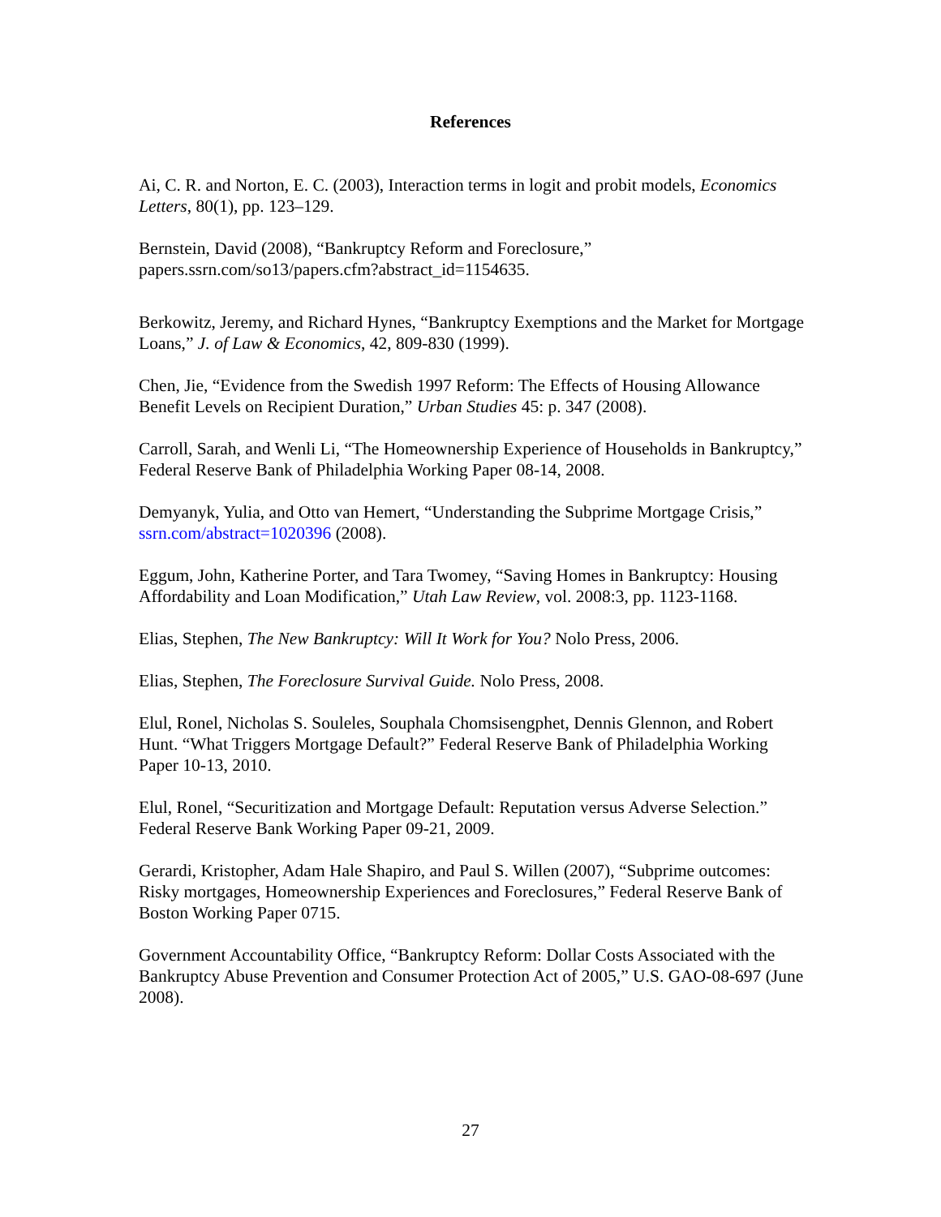References
Ai, C. R. and Norton, E. C. (2003), Interaction terms in logit and probit models, Economics Letters, 80(1), pp. 123–129.
Bernstein, David (2008), “Bankruptcy Reform and Foreclosure,” papers.ssrn.com/so13/papers.cfm?abstract_id=1154635.
Berkowitz, Jeremy, and Richard Hynes, “Bankruptcy Exemptions and the Market for Mortgage Loans,” J. of Law & Economics, 42, 809-830 (1999).
Chen, Jie, “Evidence from the Swedish 1997 Reform: The Effects of Housing Allowance Benefit Levels on Recipient Duration,” Urban Studies 45: p. 347 (2008).
Carroll, Sarah, and Wenli Li, “The Homeownership Experience of Households in Bankruptcy,” Federal Reserve Bank of Philadelphia Working Paper 08-14, 2008.
Demyanyk, Yulia, and Otto van Hemert, “Understanding the Subprime Mortgage Crisis,” ssrn.com/abstract=1020396 (2008).
Eggum, John, Katherine Porter, and Tara Twomey, “Saving Homes in Bankruptcy: Housing Affordability and Loan Modification,” Utah Law Review, vol. 2008:3, pp. 1123-1168.
Elias, Stephen, The New Bankruptcy: Will It Work for You? Nolo Press, 2006.
Elias, Stephen, The Foreclosure Survival Guide. Nolo Press, 2008.
Elul, Ronel, Nicholas S. Souleles, Souphala Chomsisengphet, Dennis Glennon, and Robert Hunt. “What Triggers Mortgage Default?” Federal Reserve Bank of Philadelphia Working Paper 10-13, 2010.
Elul, Ronel, “Securitization and Mortgage Default: Reputation versus Adverse Selection.” Federal Reserve Bank Working Paper 09-21, 2009.
Gerardi, Kristopher, Adam Hale Shapiro, and Paul S. Willen (2007), “Subprime outcomes: Risky mortgages, Homeownership Experiences and Foreclosures,” Federal Reserve Bank of Boston Working Paper 0715.
Government Accountability Office, “Bankruptcy Reform: Dollar Costs Associated with the Bankruptcy Abuse Prevention and Consumer Protection Act of 2005,” U.S. GAO-08-697 (June 2008).
27